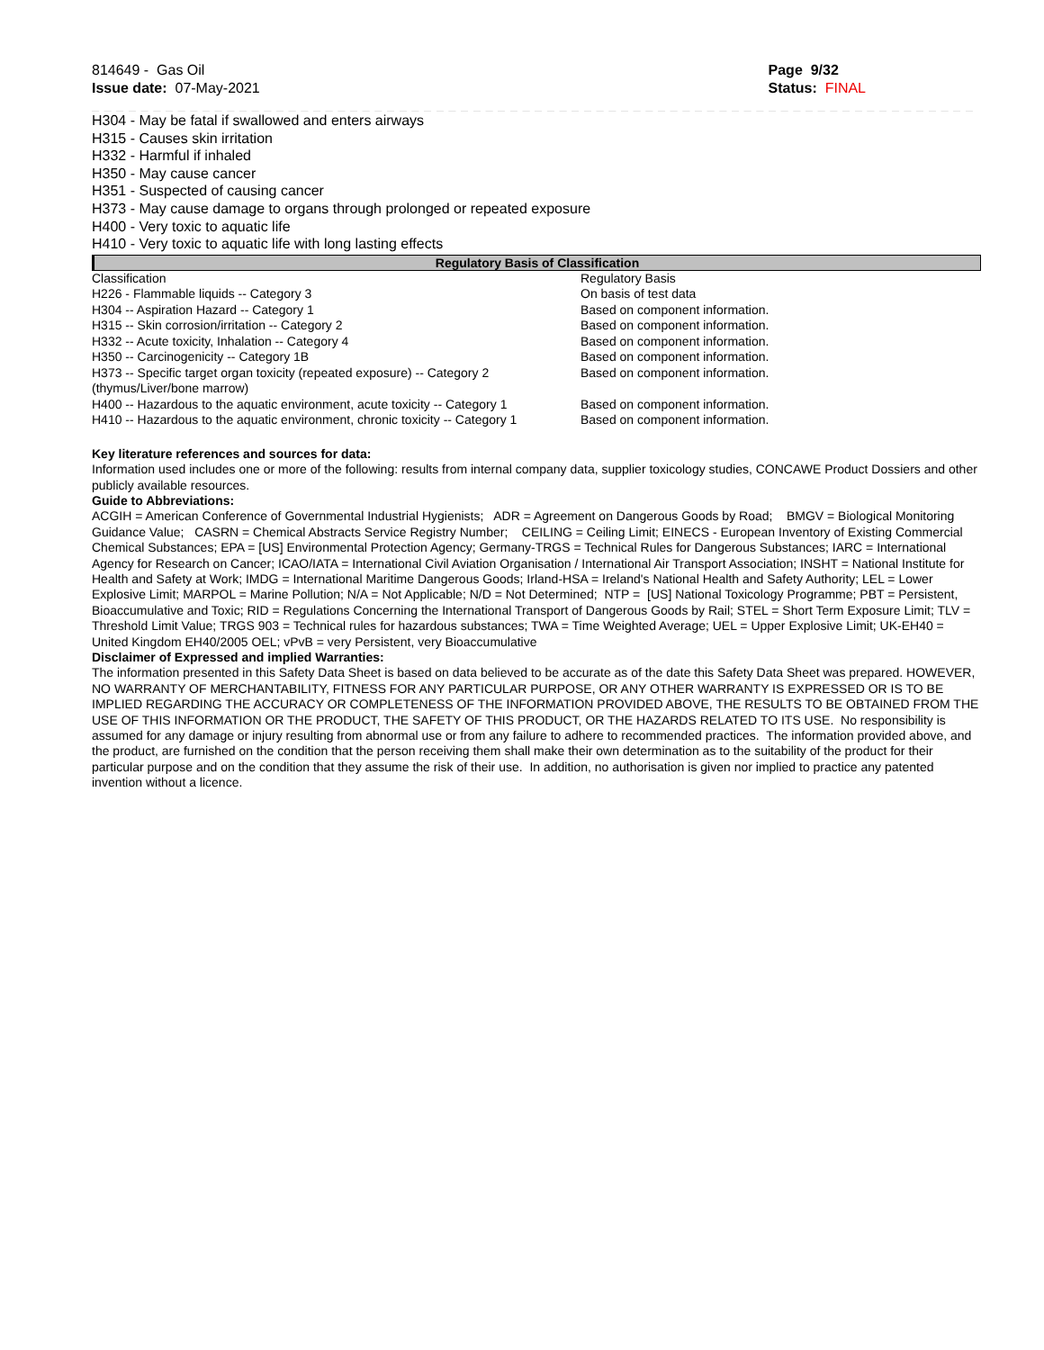814649 - Gas Oil
Issue date: 07-May-2021
Page 9/32
Status: FINAL
_ _ _ _ _ _ _ _ _ _ _ _ _ _ _ _ _ _ _ _ _ _ _ _ _ _ _ _ _ _ _ _ _ _ _ _ _ _ _ _ _ _ _ _ _ _ _ _ _ _ _ _ _ _ _ _ _ _ _ _ _ _ _ _ _ _ _ _ _ _ _ _ _ _ _
H304 - May be fatal if swallowed and enters airways
H315 - Causes skin irritation
H332 - Harmful if inhaled
H350 - May cause cancer
H351 - Suspected of causing cancer
H373 - May cause damage to organs through prolonged or repeated exposure
H400 - Very toxic to aquatic life
H410 - Very toxic to aquatic life with long lasting effects
Regulatory Basis of Classification
| Classification | Regulatory Basis |
| H226 - Flammable liquids -- Category 3 | On basis of test data |
| H304 -- Aspiration Hazard -- Category 1 | Based on component information. |
| H315 -- Skin corrosion/irritation -- Category 2 | Based on component information. |
| H332 -- Acute toxicity, Inhalation -- Category 4 | Based on component information. |
| H350 -- Carcinogenicity -- Category 1B | Based on component information. |
| H373 -- Specific target organ toxicity (repeated exposure) -- Category 2 (thymus/Liver/bone marrow) | Based on component information. |
| H400 -- Hazardous to the aquatic environment, acute toxicity -- Category 1 | Based on component information. |
| H410 -- Hazardous to the aquatic environment, chronic toxicity -- Category 1 | Based on component information. |
Key literature references and sources for data:
Information used includes one or more of the following: results from internal company data, supplier toxicology studies, CONCAWE Product Dossiers and other publicly available resources.
Guide to Abbreviations:
ACGIH = American Conference of Governmental Industrial Hygienists; ADR = Agreement on Dangerous Goods by Road; BMGV = Biological Monitoring Guidance Value; CASRN = Chemical Abstracts Service Registry Number; CEILING = Ceiling Limit; EINECS - European Inventory of Existing Commercial Chemical Substances; EPA = [US] Environmental Protection Agency; Germany-TRGS = Technical Rules for Dangerous Substances; IARC = International Agency for Research on Cancer; ICAO/IATA = International Civil Aviation Organisation / International Air Transport Association; INSHT = National Institute for Health and Safety at Work; IMDG = International Maritime Dangerous Goods; Irland-HSA = Ireland's National Health and Safety Authority; LEL = Lower Explosive Limit; MARPOL = Marine Pollution; N/A = Not Applicable; N/D = Not Determined; NTP = [US] National Toxicology Programme; PBT = Persistent, Bioaccumulative and Toxic; RID = Regulations Concerning the International Transport of Dangerous Goods by Rail; STEL = Short Term Exposure Limit; TLV = Threshold Limit Value; TRGS 903 = Technical rules for hazardous substances; TWA = Time Weighted Average; UEL = Upper Explosive Limit; UK-EH40 = United Kingdom EH40/2005 OEL; vPvB = very Persistent, very Bioaccumulative
Disclaimer of Expressed and implied Warranties:
The information presented in this Safety Data Sheet is based on data believed to be accurate as of the date this Safety Data Sheet was prepared. HOWEVER, NO WARRANTY OF MERCHANTABILITY, FITNESS FOR ANY PARTICULAR PURPOSE, OR ANY OTHER WARRANTY IS EXPRESSED OR IS TO BE IMPLIED REGARDING THE ACCURACY OR COMPLETENESS OF THE INFORMATION PROVIDED ABOVE, THE RESULTS TO BE OBTAINED FROM THE USE OF THIS INFORMATION OR THE PRODUCT, THE SAFETY OF THIS PRODUCT, OR THE HAZARDS RELATED TO ITS USE. No responsibility is assumed for any damage or injury resulting from abnormal use or from any failure to adhere to recommended practices. The information provided above, and the product, are furnished on the condition that the person receiving them shall make their own determination as to the suitability of the product for their particular purpose and on the condition that they assume the risk of their use. In addition, no authorisation is given nor implied to practice any patented invention without a licence.